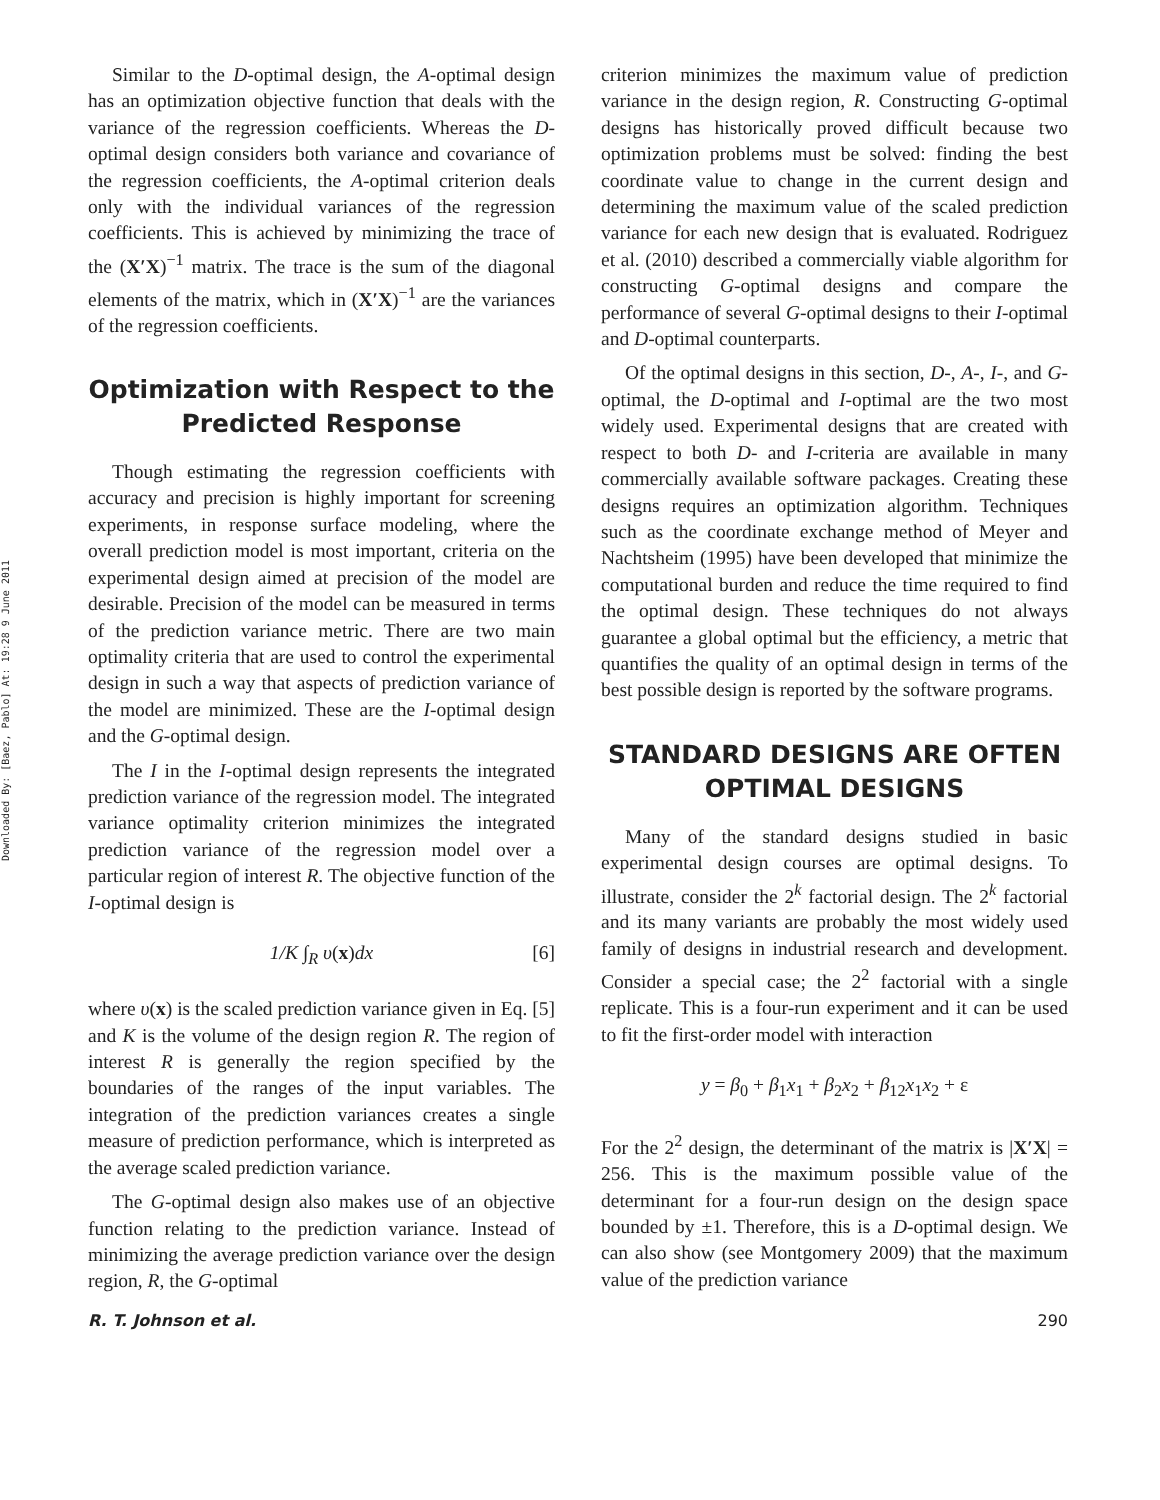Downloaded By: [Baez, Pablo] At: 19:28 9 June 2011
Similar to the D-optimal design, the A-optimal design has an optimization objective function that deals with the variance of the regression coefficients. Whereas the D-optimal design considers both variance and covariance of the regression coefficients, the A-optimal criterion deals only with the individual variances of the regression coefficients. This is achieved by minimizing the trace of the (X′X)<sup>−1</sup> matrix. The trace is the sum of the diagonal elements of the matrix, which in (X′X)<sup>−1</sup> are the variances of the regression coefficients.
Optimization with Respect to the Predicted Response
Though estimating the regression coefficients with accuracy and precision is highly important for screening experiments, in response surface modeling, where the overall prediction model is most important, criteria on the experimental design aimed at precision of the model are desirable. Precision of the model can be measured in terms of the prediction variance metric. There are two main optimality criteria that are used to control the experimental design in such a way that aspects of prediction variance of the model are minimized. These are the I-optimal design and the G-optimal design.
The I in the I-optimal design represents the integrated prediction variance of the regression model. The integrated variance optimality criterion minimizes the integrated prediction variance of the regression model over a particular region of interest R. The objective function of the I-optimal design is
1/K ∫<sub>R</sub> υ(x)dx [6]
where υ(x) is the scaled prediction variance given in Eq. [5] and K is the volume of the design region R. The region of interest R is generally the region specified by the boundaries of the ranges of the input variables. The integration of the prediction variances creates a single measure of prediction performance, which is interpreted as the average scaled prediction variance.
The G-optimal design also makes use of an objective function relating to the prediction variance. Instead of minimizing the average prediction variance over the design region, R, the G-optimal
criterion minimizes the maximum value of prediction variance in the design region, R. Constructing G-optimal designs has historically proved difficult because two optimization problems must be solved: finding the best coordinate value to change in the current design and determining the maximum value of the scaled prediction variance for each new design that is evaluated. Rodriguez et al. (2010) described a commercially viable algorithm for constructing G-optimal designs and compare the performance of several G-optimal designs to their I-optimal and D-optimal counterparts.
Of the optimal designs in this section, D-, A-, I-, and G-optimal, the D-optimal and I-optimal are the two most widely used. Experimental designs that are created with respect to both D- and I-criteria are available in many commercially available software packages. Creating these designs requires an optimization algorithm. Techniques such as the coordinate exchange method of Meyer and Nachtsheim (1995) have been developed that minimize the computational burden and reduce the time required to find the optimal design. These techniques do not always guarantee a global optimal but the efficiency, a metric that quantifies the quality of an optimal design in terms of the best possible design is reported by the software programs.
STANDARD DESIGNS ARE OFTEN OPTIMAL DESIGNS
Many of the standard designs studied in basic experimental design courses are optimal designs. To illustrate, consider the 2<sup>k</sup> factorial design. The 2<sup>k</sup> factorial and its many variants are probably the most widely used family of designs in industrial research and development. Consider a special case; the 2<sup>2</sup> factorial with a single replicate. This is a four-run experiment and it can be used to fit the first-order model with interaction
y = β<sub>0</sub> + β<sub>1</sub>x<sub>1</sub> + β<sub>2</sub>x<sub>2</sub> + β<sub>12</sub>x<sub>1</sub>x<sub>2</sub> + ε
For the 2<sup>2</sup> design, the determinant of the matrix is |X′X| = 256. This is the maximum possible value of the determinant for a four-run design on the design space bounded by ±1. Therefore, this is a D-optimal design. We can also show (see Montgomery 2009) that the maximum value of the prediction variance
R. T. Johnson et al. 290